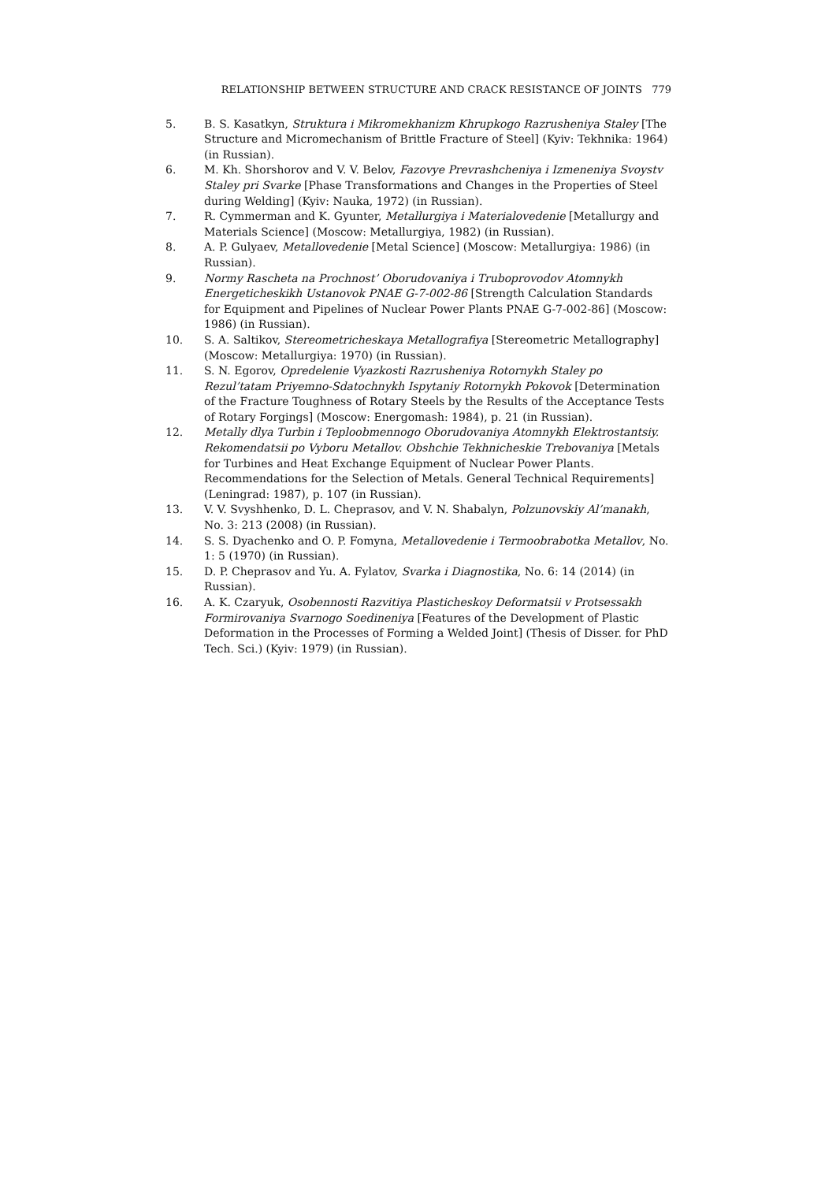RELATIONSHIP BETWEEN STRUCTURE AND CRACK RESISTANCE OF JOINTS 779
5. B. S. Kasatkyn, Struktura i Mikromekhanizm Khrupkogo Razrusheniya Staley [The Structure and Micromechanism of Brittle Fracture of Steel] (Kyiv: Tekhnika: 1964) (in Russian).
6. M. Kh. Shorshorov and V. V. Belov, Fazovye Prevrashcheniya i Izmeneniya Svoystv Staley pri Svarke [Phase Transformations and Changes in the Properties of Steel during Welding] (Kyiv: Nauka, 1972) (in Russian).
7. R. Cymmerman and K. Gyunter, Metallurgiya i Materialovedenie [Metallurgy and Materials Science] (Moscow: Metallurgiya, 1982) (in Russian).
8. A. P. Gulyaev, Metallovedenie [Metal Science] (Moscow: Metallurgiya: 1986) (in Russian).
9. Normy Rascheta na Prochnost’ Oborudovaniya i Truboprovodov Atomnykh Energeticheskikh Ustanovok PNAE G-7-002-86 [Strength Calculation Standards for Equipment and Pipelines of Nuclear Power Plants PNAE G-7-002-86] (Moscow: 1986) (in Russian).
10. S. A. Saltikov, Stereometricheskaya Metallografiya [Stereometric Metallography] (Moscow: Metallurgiya: 1970) (in Russian).
11. S. N. Egorov, Opredelenie Vyazkosti Razrusheniya Rotornykh Staley po Rezul’tatam Priyemno-Sdatochnykh Ispytaniy Rotornykh Pokovok [Determination of the Fracture Toughness of Rotary Steels by the Results of the Acceptance Tests of Rotary Forgings] (Moscow: Energomash: 1984), p. 21 (in Russian).
12. Metally dlya Turbin i Teploobmennogo Oborudovaniya Atomnykh Elektrostantsiy. Rekomendatsii po Vyboru Metallov. Obshchie Tekhnicheskie Trebovaniya [Metals for Turbines and Heat Exchange Equipment of Nuclear Power Plants. Recommendations for the Selection of Metals. General Technical Requirements] (Leningrad: 1987), p. 107 (in Russian).
13. V. V. Svyshhenko, D. L. Cheprasov, and V. N. Shabalyn, Polzunovskiy Al’manakh, No. 3: 213 (2008) (in Russian).
14. S. S. Dyachenko and O. P. Fomyna, Metallovedenie i Termoobrabotka Metallov, No. 1: 5 (1970) (in Russian).
15. D. P. Cheprasov and Yu. A. Fylatov, Svarka i Diagnostika, No. 6: 14 (2014) (in Russian).
16. A. K. Czaryuk, Osobennosti Razvitiya Plasticheskoy Deformatsii v Protsessakh Formirovaniya Svarnogo Soedineniya [Features of the Development of Plastic Deformation in the Processes of Forming a Welded Joint] (Thesis of Disser. for PhD Tech. Sci.) (Kyiv: 1979) (in Russian).